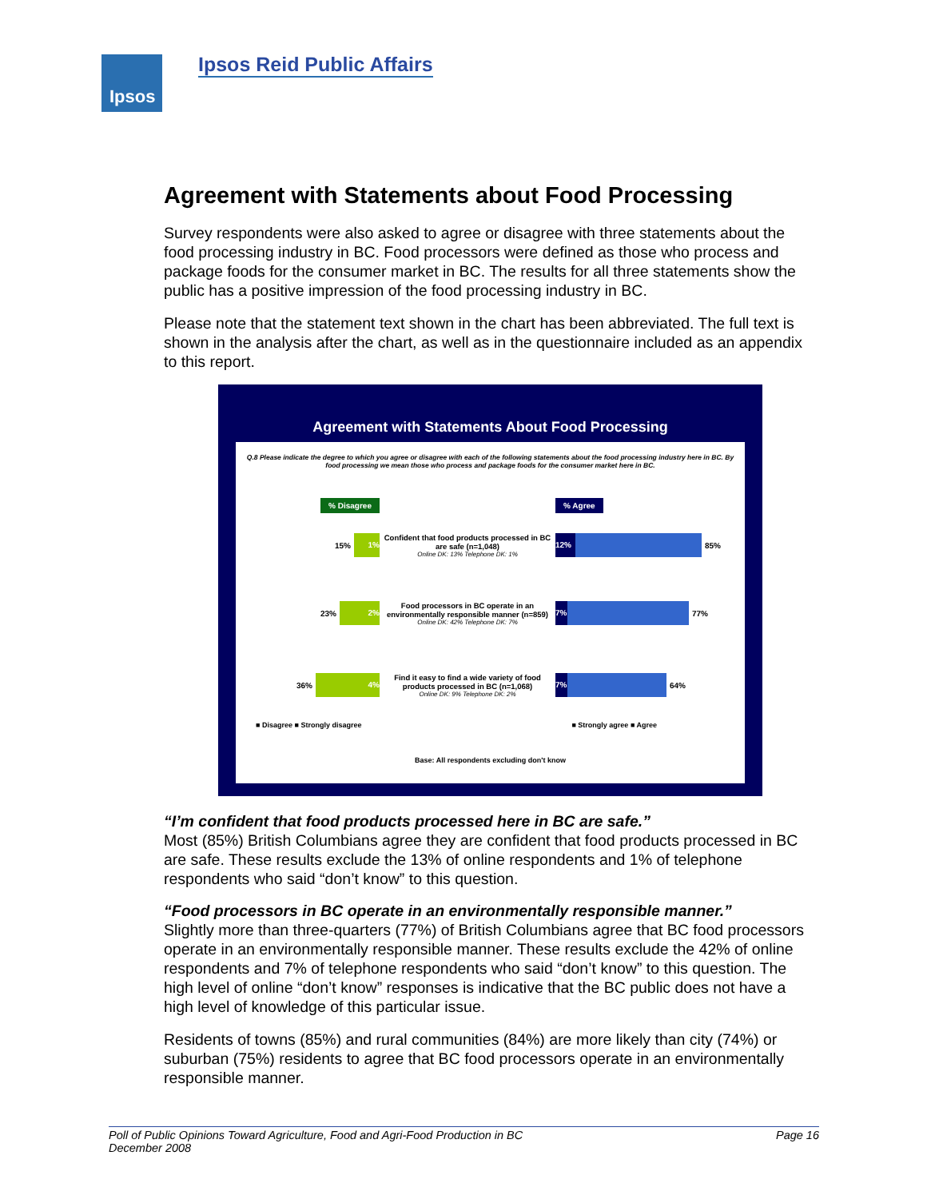Ipsos Ipsos Reid Public Affairs
Agreement with Statements about Food Processing
Survey respondents were also asked to agree or disagree with three statements about the food processing industry in BC. Food processors were defined as those who process and package foods for the consumer market in BC. The results for all three statements show the public has a positive impression of the food processing industry in BC.
Please note that the statement text shown in the chart has been abbreviated. The full text is shown in the analysis after the chart, as well as in the questionnaire included as an appendix to this report.
Agreement with Statements About Food Processing
Q.8 Please indicate the degree to which you agree or disagree with each of the following statements about the food processing industry here in BC. By food processing we mean those who process and package foods for the consumer market here in BC.
% Disagree % Agree
15% 1%
Confident that food products processed in BC are safe (n=1,048)
Online DK: 13% Telephone DK: 1%
12% 85%
23% 2%
Food processors in BC operate in an environmentally responsible manner (n=859)
Online DK: 42% Telephone DK: 7%
7% 77%
36% 4%
Find it easy to find a wide variety of food products processed in BC (n=1,068)
Online DK: 9% Telephone DK: 2%
7% 64%
■ Disagree ■ Strongly disagree ■ Strongly agree ■ Agree
Base: All respondents excluding don't know
“I’m confident that food products processed here in BC are safe.”
Most (85%) British Columbians agree they are confident that food products processed in BC are safe. These results exclude the 13% of online respondents and 1% of telephone respondents who said “don’t know” to this question.
“Food processors in BC operate in an environmentally responsible manner.”
Slightly more than three-quarters (77%) of British Columbians agree that BC food processors operate in an environmentally responsible manner. These results exclude the 42% of online respondents and 7% of telephone respondents who said “don’t know” to this question. The high level of online “don’t know” responses is indicative that the BC public does not have a high level of knowledge of this particular issue.
Residents of towns (85%) and rural communities (84%) are more likely than city (74%) or suburban (75%) residents to agree that BC food processors operate in an environmentally responsible manner.
Poll of Public Opinions Toward Agriculture, Food and Agri-Food Production in BC
December 2008 Page 16